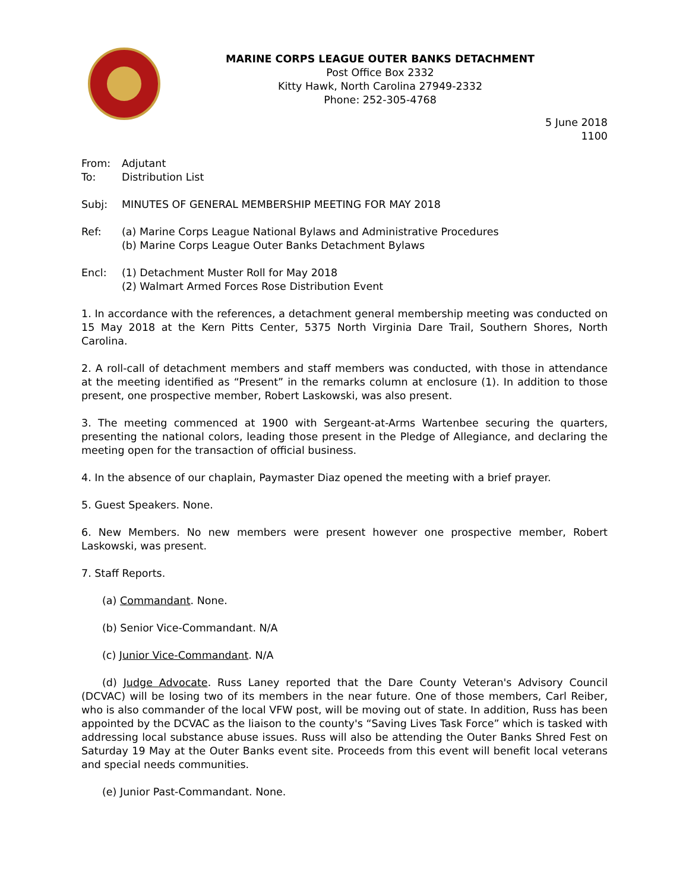MARINE CORPS LEAGUE OUTER BANKS DETACHMENT
Post Office Box 2332
Kitty Hawk, North Carolina 27949-2332
Phone: 252-305-4768
5 June 2018
1100
From: Adjutant
To: Distribution List
Subj: MINUTES OF GENERAL MEMBERSHIP MEETING FOR MAY 2018
Ref: (a) Marine Corps League National Bylaws and Administrative Procedures
(b) Marine Corps League Outer Banks Detachment Bylaws
Encl: (1) Detachment Muster Roll for May 2018
(2) Walmart Armed Forces Rose Distribution Event
1. In accordance with the references, a detachment general membership meeting was conducted on 15 May 2018 at the Kern Pitts Center, 5375 North Virginia Dare Trail, Southern Shores, North Carolina.
2. A roll-call of detachment members and staff members was conducted, with those in attendance at the meeting identified as “Present” in the remarks column at enclosure (1). In addition to those present, one prospective member, Robert Laskowski, was also present.
3. The meeting commenced at 1900 with Sergeant-at-Arms Wartenbee securing the quarters, presenting the national colors, leading those present in the Pledge of Allegiance, and declaring the meeting open for the transaction of official business.
4. In the absence of our chaplain, Paymaster Diaz opened the meeting with a brief prayer.
5. Guest Speakers. None.
6. New Members. No new members were present however one prospective member, Robert Laskowski, was present.
7. Staff Reports.
(a) Commandant. None.
(b) Senior Vice-Commandant. N/A
(c) Junior Vice-Commandant. N/A
(d) Judge Advocate. Russ Laney reported that the Dare County Veteran's Advisory Council (DCVAC) will be losing two of its members in the near future. One of those members, Carl Reiber, who is also commander of the local VFW post, will be moving out of state. In addition, Russ has been appointed by the DCVAC as the liaison to the county's “Saving Lives Task Force” which is tasked with addressing local substance abuse issues. Russ will also be attending the Outer Banks Shred Fest on Saturday 19 May at the Outer Banks event site. Proceeds from this event will benefit local veterans and special needs communities.
(e) Junior Past-Commandant. None.